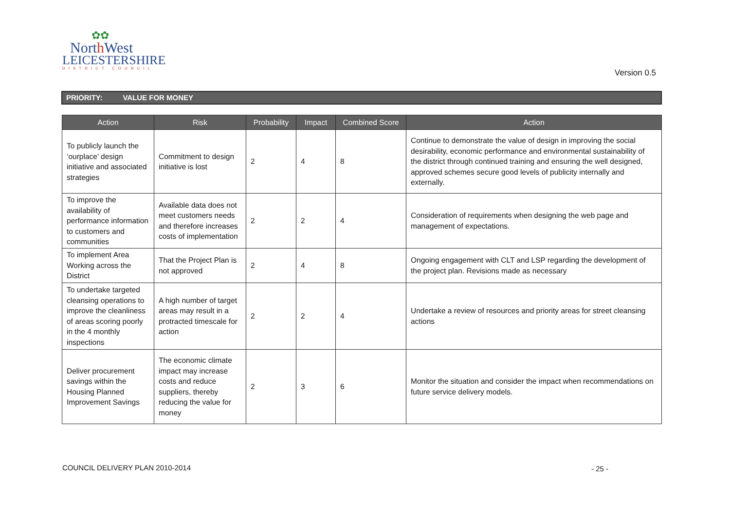✿✿
North West
LEICESTERSHIRE
DISTRICT COUNCIL
Version 0.5
PRIORITY: VALUE FOR MONEY
| Action | Risk | Probability | Impact | Combined Score | Action |
| --- | --- | --- | --- | --- | --- |
| To publicly launch the ‘ourplace’ design initiative and associated strategies | Commitment to design initiative is lost | 2 | 4 | 8 | Continue to demonstrate the value of design in improving the social desirability, economic performance and environmental sustainability of the district through continued training and ensuring the well designed, approved schemes secure good levels of publicity internally and externally. |
| To improve the availability of performance information to customers and communities | Available data does not meet customers needs and therefore increases costs of implementation | 2 | 2 | 4 | Consideration of requirements when designing the web page and management of expectations. |
| To implement Area Working across the District | That the Project Plan is not approved | 2 | 4 | 8 | Ongoing engagement with CLT and LSP regarding the development of the project plan. Revisions made as necessary |
| To undertake targeted cleansing operations to improve the cleanliness of areas scoring poorly in the 4 monthly inspections | A high number of target areas may result in a protracted timescale for action | 2 | 2 | 4 | Undertake a review of resources and priority areas for street cleansing actions |
| Deliver procurement savings within the Housing Planned Improvement Savings | The economic climate impact may increase costs and reduce suppliers, thereby reducing the value for money | 2 | 3 | 6 | Monitor the situation and consider the impact when recommendations on future service delivery models. |
COUNCIL DELIVERY PLAN 2010-2014
- 25 -